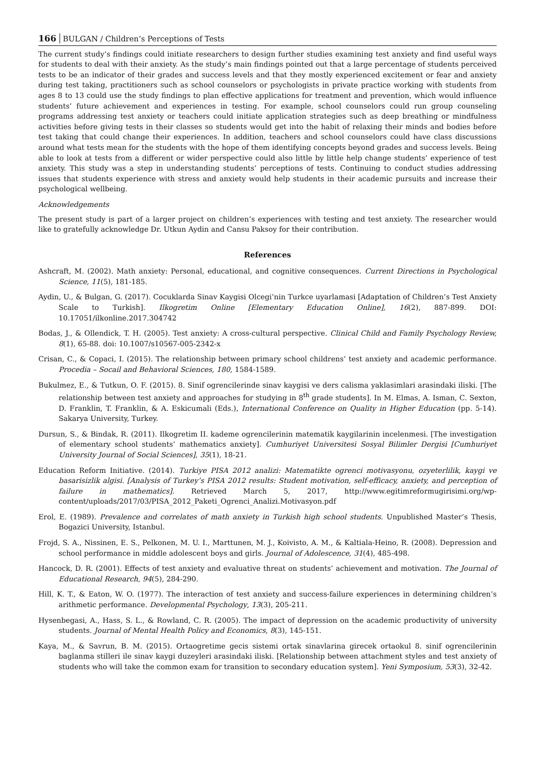166 BULGAN / Children’s Perceptions of Tests
The current study’s findings could initiate researchers to design further studies examining test anxiety and find useful ways for students to deal with their anxiety. As the study’s main findings pointed out that a large percentage of students perceived tests to be an indicator of their grades and success levels and that they mostly experienced excitement or fear and anxiety during test taking, practitioners such as school counselors or psychologists in private practice working with students from ages 8 to 13 could use the study findings to plan effective applications for treatment and prevention, which would influence students’ future achievement and experiences in testing. For example, school counselors could run group counseling programs addressing test anxiety or teachers could initiate application strategies such as deep breathing or mindfulness activities before giving tests in their classes so students would get into the habit of relaxing their minds and bodies before test taking that could change their experiences. In addition, teachers and school counselors could have class discussions around what tests mean for the students with the hope of them identifying concepts beyond grades and success levels. Being able to look at tests from a different or wider perspective could also little by little help change students’ experience of test anxiety. This study was a step in understanding students’ perceptions of tests. Continuing to conduct studies addressing issues that students experience with stress and anxiety would help students in their academic pursuits and increase their psychological wellbeing.
Acknowledgements
The present study is part of a larger project on children’s experiences with testing and test anxiety. The researcher would like to gratefully acknowledge Dr. Utkun Aydin and Cansu Paksoy for their contribution.
References
Ashcraft, M. (2002). Math anxiety: Personal, educational, and cognitive consequences. Current Directions in Psychological Science, 11(5), 181-185.
Aydin, U., & Bulgan, G. (2017). Cocuklarda Sinav Kaygisi Olcegi’nin Turkce uyarlamasi [Adaptation of Children’s Test Anxiety Scale to Turkish]. Ilkogretim Online [Elementary Education Online], 16(2), 887-899. DOI: 10.17051/ilkonline.2017.304742
Bodas, J., & Ollendick, T. H. (2005). Test anxiety: A cross-cultural perspective. Clinical Child and Family Psychology Review, 8(1), 65-88. doi: 10.1007/s10567-005-2342-x
Crisan, C., & Copaci, I. (2015). The relationship between primary school childrens’ test anxiety and academic performance. Procedia – Socail and Behavioral Sciences, 180, 1584-1589.
Bukulmez, E., & Tutkun, O. F. (2015). 8. Sinif ogrencilerinde sinav kaygisi ve ders calisma yaklasimlari arasindaki iliski. [The relationship between test anxiety and approaches for studying in 8<sup>th</sup> grade students]. In M. Elmas, A. Isman, C. Sexton, D. Franklin, T. Franklin, & A. Eskicumali (Eds.), International Conference on Quality in Higher Education (pp. 5-14). Sakarya University, Turkey.
Dursun, S., & Bindak, R. (2011). Ilkogretim II. kademe ogrencilerinin matematik kaygilarinin incelenmesi. [The investigation of elementary school students’ mathematics anxiety]. Cumhuriyet Universitesi Sosyal Bilimler Dergisi [Cumhuriyet University Journal of Social Sciences], 35(1), 18-21.
Education Reform Initiative. (2014). Turkiye PISA 2012 analizi: Matematikte ogrenci motivasyonu, ozyeterlilik, kaygi ve basarisizlik algisi. [Analysis of Turkey’s PISA 2012 results: Student motivation, self-efficacy, anxiety, and perception of failure in mathematics]. Retrieved March 5, 2017, http://www.egitimreformugirisimi.org/wp-content/uploads/2017/03/PISA_2012_Paketi_Ogrenci_Analizi.Motivasyon.pdf
Erol, E. (1989). Prevalence and correlates of math anxiety in Turkish high school students. Unpublished Master’s Thesis, Bogazici University, Istanbul.
Frojd, S. A., Nissinen, E. S., Pelkonen, M. U. I., Marttunen, M. J., Koivisto, A. M., & Kaltiala-Heino, R. (2008). Depression and school performance in middle adolescent boys and girls. Journal of Adolescence, 31(4), 485-498.
Hancock, D. R. (2001). Effects of test anxiety and evaluative threat on students’ achievement and motivation. The Journal of Educational Research, 94(5), 284-290.
Hill, K. T., & Eaton, W. O. (1977). The interaction of test anxiety and success-failure experiences in determining children’s arithmetic performance. Developmental Psychology, 13(3), 205-211.
Hysenbegasi, A., Hass, S. L., & Rowland, C. R. (2005). The impact of depression on the academic productivity of university students. Journal of Mental Health Policy and Economics, 8(3), 145-151.
Kaya, M., & Savrun, B. M. (2015). Ortaogretime gecis sistemi ortak sinavlarina girecek ortaokul 8. sinif ogrencilerinin baglanma stilleri ile sinav kaygi duzeyleri arasindaki iliski. [Relationship between attachment styles and test anxiety of students who will take the common exam for transition to secondary education system]. Yeni Symposium, 53(3), 32-42.